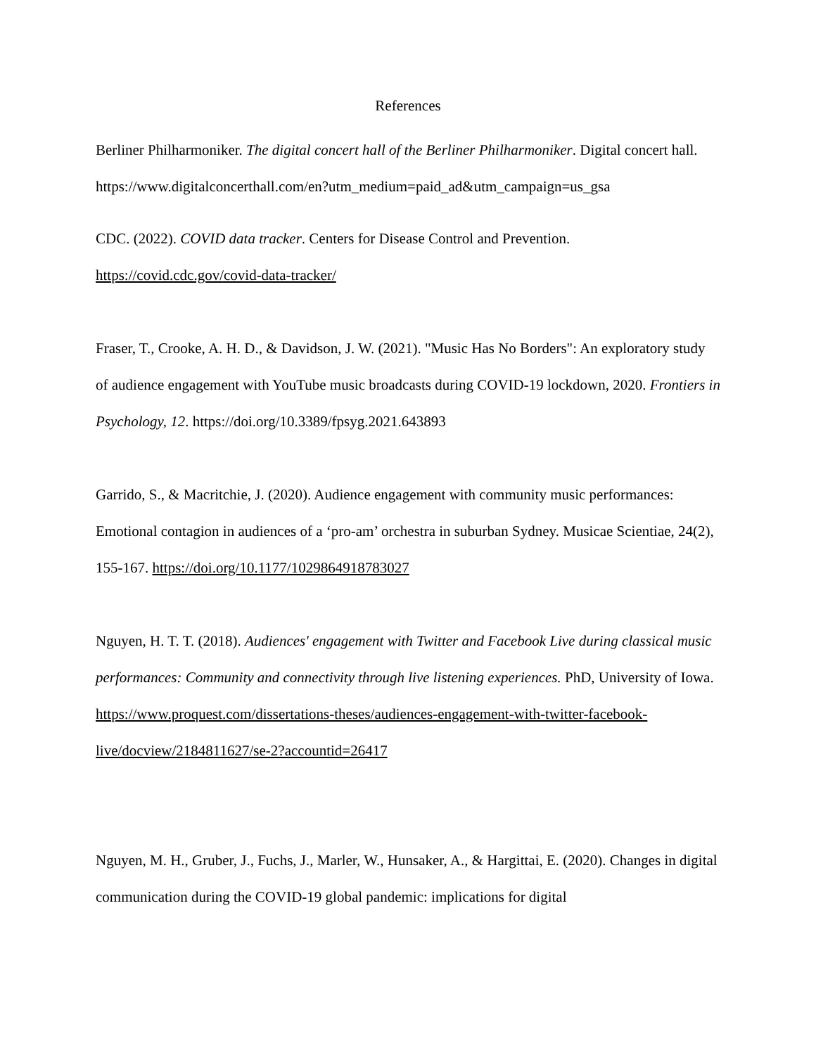References
Berliner Philharmoniker. The digital concert hall of the Berliner Philharmoniker. Digital concert hall. https://www.digitalconcerthall.com/en?utm_medium=paid_ad&utm_campaign=us_gsa
CDC. (2022). COVID data tracker. Centers for Disease Control and Prevention. https://covid.cdc.gov/covid-data-tracker/
Fraser, T., Crooke, A. H. D., & Davidson, J. W. (2021). "Music Has No Borders": An exploratory study of audience engagement with YouTube music broadcasts during COVID-19 lockdown, 2020. Frontiers in Psychology, 12. https://doi.org/10.3389/fpsyg.2021.643893
Garrido, S., & Macritchie, J. (2020). Audience engagement with community music performances: Emotional contagion in audiences of a ‘pro-am’ orchestra in suburban Sydney. Musicae Scientiae, 24(2), 155-167. https://doi.org/10.1177/1029864918783027
Nguyen, H. T. T. (2018). Audiences' engagement with Twitter and Facebook Live during classical music performances: Community and connectivity through live listening experiences. PhD, University of Iowa. https://www.proquest.com/dissertations-theses/audiences-engagement-with-twitter-facebook-live/docview/2184811627/se-2?accountid=26417
Nguyen, M. H., Gruber, J., Fuchs, J., Marler, W., Hunsaker, A., & Hargittai, E. (2020). Changes in digital communication during the COVID-19 global pandemic: implications for digital